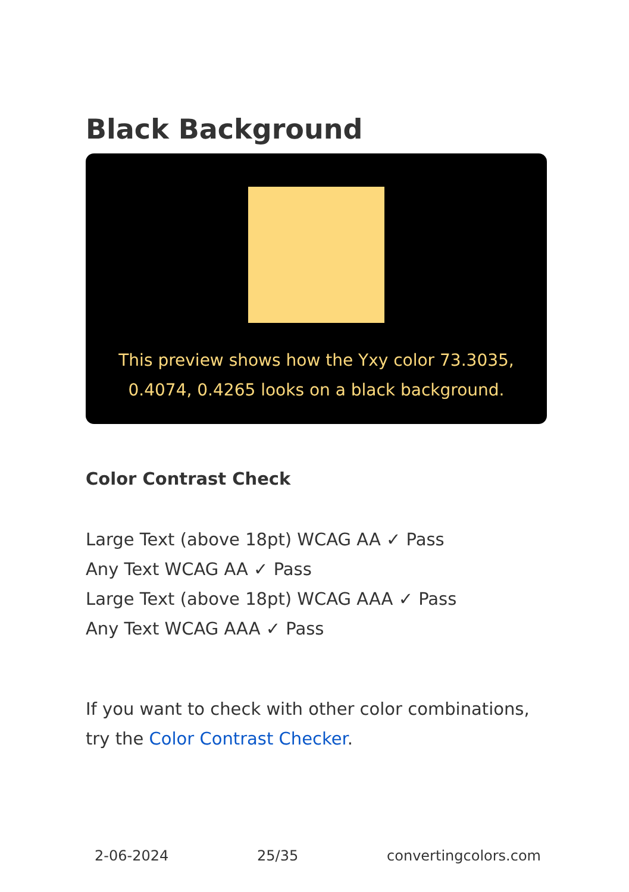Black Background
This preview shows how the Yxy color 73.3035, 0.4074, 0.4265 looks on a black background.
Color Contrast Check
Large Text (above 18pt) WCAG AA ✓ Pass
Any Text WCAG AA ✓ Pass
Large Text (above 18pt) WCAG AAA ✓ Pass
Any Text WCAG AAA ✓ Pass
If you want to check with other color combinations, try the Color Contrast Checker.
2-06-2024 25/35 convertingcolors.com